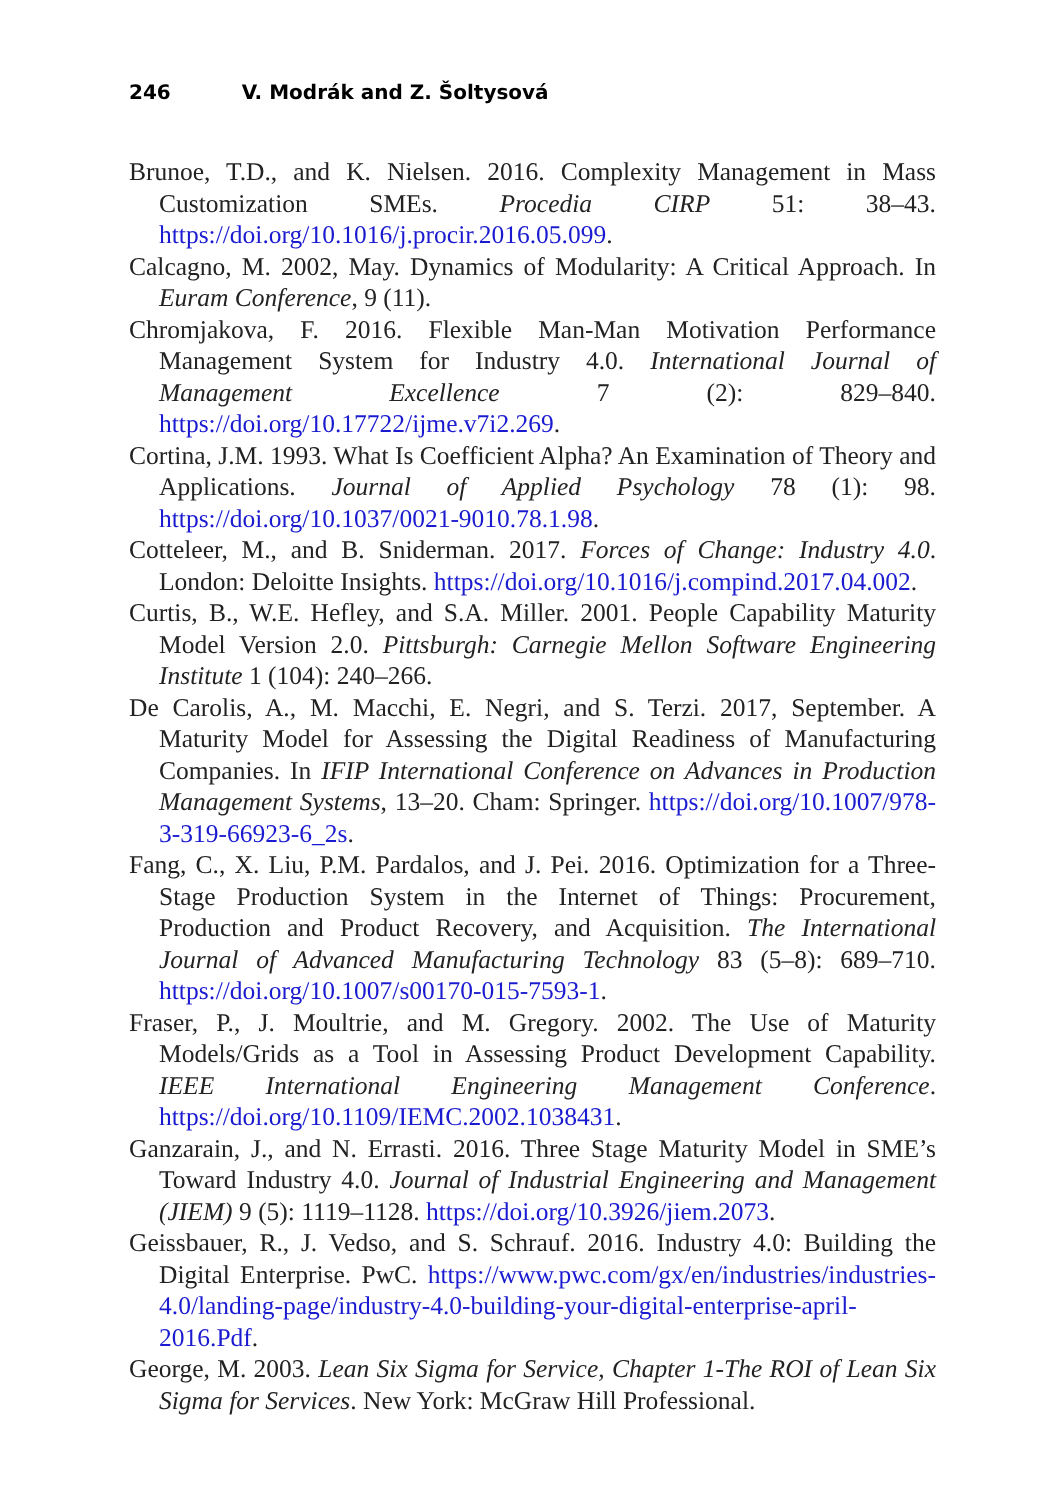246 V. Modrák and Z. Šoltysová
Brunoe, T.D., and K. Nielsen. 2016. Complexity Management in Mass Customization SMEs. Procedia CIRP 51: 38–43. https://doi.org/10.1016/j.procir.2016.05.099.
Calcagno, M. 2002, May. Dynamics of Modularity: A Critical Approach. In Euram Conference, 9 (11).
Chromjakova, F. 2016. Flexible Man-Man Motivation Performance Management System for Industry 4.0. International Journal of Management Excellence 7 (2): 829–840. https://doi.org/10.17722/ijme.v7i2.269.
Cortina, J.M. 1993. What Is Coefficient Alpha? An Examination of Theory and Applications. Journal of Applied Psychology 78 (1): 98. https://doi.org/10.1037/0021-9010.78.1.98.
Cotteleer, M., and B. Sniderman. 2017. Forces of Change: Industry 4.0. London: Deloitte Insights. https://doi.org/10.1016/j.compind.2017.04.002.
Curtis, B., W.E. Hefley, and S.A. Miller. 2001. People Capability Maturity Model Version 2.0. Pittsburgh: Carnegie Mellon Software Engineering Institute 1 (104): 240–266.
De Carolis, A., M. Macchi, E. Negri, and S. Terzi. 2017, September. A Maturity Model for Assessing the Digital Readiness of Manufacturing Companies. In IFIP International Conference on Advances in Production Management Systems, 13–20. Cham: Springer. https://doi.org/10.1007/978-3-319-66923-6_2s.
Fang, C., X. Liu, P.M. Pardalos, and J. Pei. 2016. Optimization for a Three-Stage Production System in the Internet of Things: Procurement, Production and Product Recovery, and Acquisition. The International Journal of Advanced Manufacturing Technology 83 (5–8): 689–710. https://doi.org/10.1007/s00170-015-7593-1.
Fraser, P., J. Moultrie, and M. Gregory. 2002. The Use of Maturity Models/Grids as a Tool in Assessing Product Development Capability. IEEE International Engineering Management Conference. https://doi.org/10.1109/IEMC.2002.1038431.
Ganzarain, J., and N. Errasti. 2016. Three Stage Maturity Model in SME’s Toward Industry 4.0. Journal of Industrial Engineering and Management (JIEM) 9 (5): 1119–1128. https://doi.org/10.3926/jiem.2073.
Geissbauer, R., J. Vedso, and S. Schrauf. 2016. Industry 4.0: Building the Digital Enterprise. PwC. https://www.pwc.com/gx/en/industries/industries-4.0/landing-page/industry-4.0-building-your-digital-enterprise-april-2016.Pdf.
George, M. 2003. Lean Six Sigma for Service, Chapter 1-The ROI of Lean Six Sigma for Services. New York: McGraw Hill Professional.